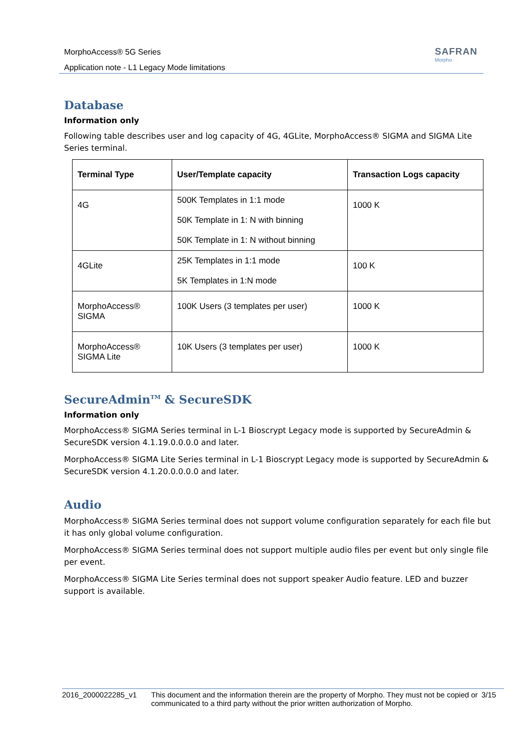MorphoAccess® 5G Series
Application note - L1 Legacy Mode limitations
SAFRAN
Morpho
Database
Information only
Following table describes user and log capacity of 4G, 4GLite, MorphoAccess® SIGMA and SIGMA Lite Series terminal.
| Terminal Type | User/Template capacity | Transaction Logs capacity |
| --- | --- | --- |
| 4G | 500K Templates in 1:1 mode 50K Template in 1: N with binning 50K Template in 1: N without binning | 1000 K |
| 4GLite | 25K Templates in 1:1 mode 5K Templates in 1:N mode | 100 K |
| MorphoAccess® SIGMA | 100K Users (3 templates per user) | 1000 K |
| MorphoAccess® SIGMA Lite | 10K Users (3 templates per user) | 1000 K |
SecureAdmin<sup>TM</sup> & SecureSDK
Information only
MorphoAccess® SIGMA Series terminal in L-1 Bioscrypt Legacy mode is supported by SecureAdmin & SecureSDK version 4.1.19.0.0.0.0 and later.
MorphoAccess® SIGMA Lite Series terminal in L-1 Bioscrypt Legacy mode is supported by SecureAdmin & SecureSDK version 4.1.20.0.0.0.0 and later.
Audio
MorphoAccess® SIGMA Series terminal does not support volume configuration separately for each file but it has only global volume configuration.
MorphoAccess® SIGMA Series terminal does not support multiple audio files per event but only single file per event.
MorphoAccess® SIGMA Lite Series terminal does not support speaker Audio feature. LED and buzzer support is available.
2016_2000022285_v1 This document and the information therein are the property of Morpho. They must not be copied or communicated to a third party without the prior written authorization of Morpho.
3/15